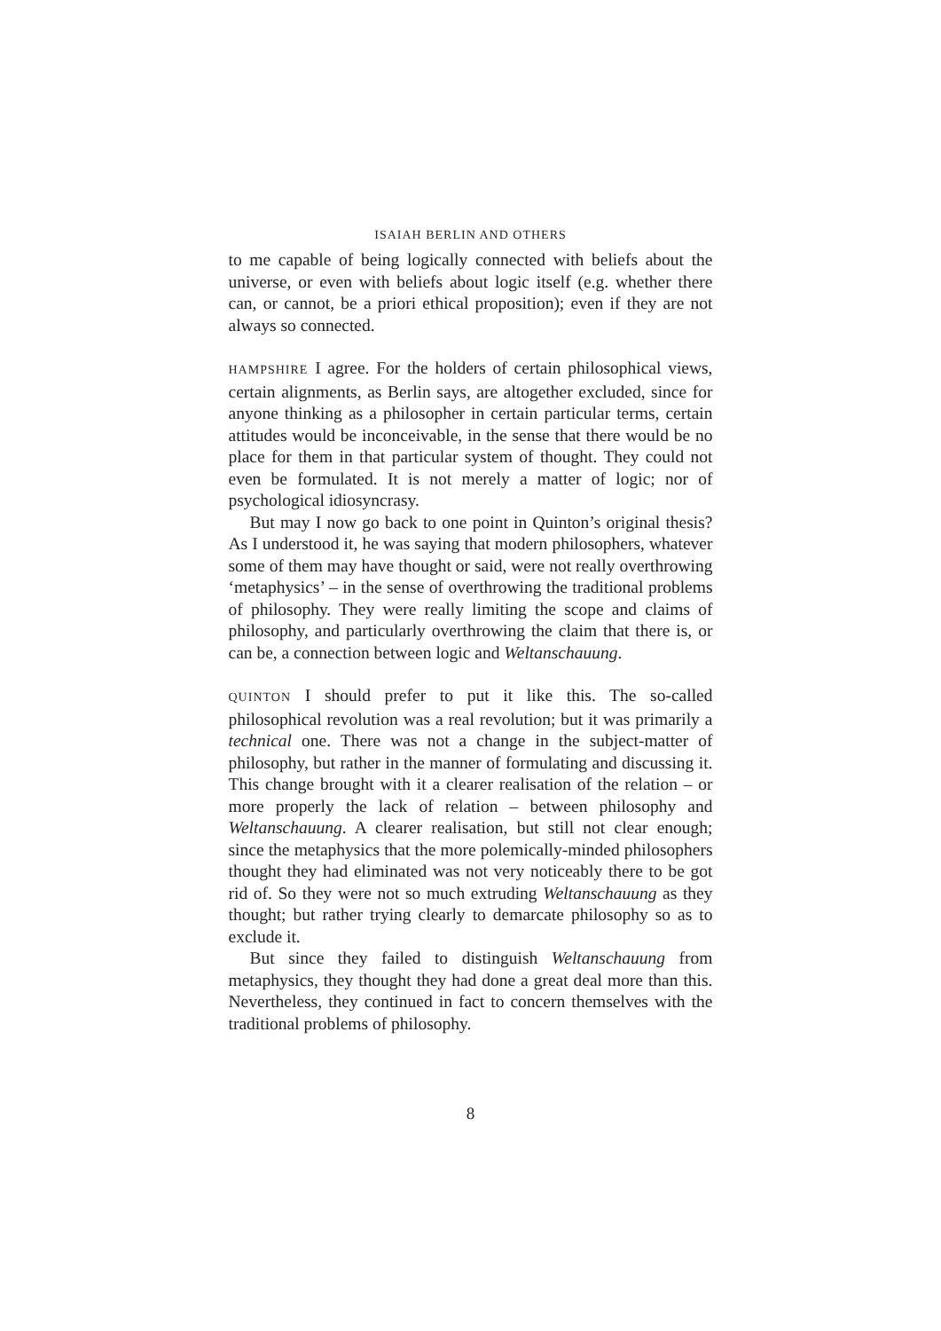ISAIAH BERLIN AND OTHERS
to me capable of being logically connected with beliefs about the universe, or even with beliefs about logic itself (e.g. whether there can, or cannot, be a priori ethical proposition); even if they are not always so connected.
HAMPSHIRE I agree. For the holders of certain philosophical views, certain alignments, as Berlin says, are altogether excluded, since for anyone thinking as a philosopher in certain particular terms, certain attitudes would be inconceivable, in the sense that there would be no place for them in that particular system of thought. They could not even be formulated. It is not merely a matter of logic; nor of psychological idiosyncrasy.
But may I now go back to one point in Quinton’s original thesis? As I understood it, he was saying that modern philosophers, whatever some of them may have thought or said, were not really overthrowing ‘metaphysics’ – in the sense of overthrowing the traditional problems of philosophy. They were really limiting the scope and claims of philosophy, and particularly overthrowing the claim that there is, or can be, a connection between logic and Weltanschauung.
QUINTON I should prefer to put it like this. The so-called philosophical revolution was a real revolution; but it was primarily a technical one. There was not a change in the subject-matter of philosophy, but rather in the manner of formulating and discussing it. This change brought with it a clearer realisation of the relation – or more properly the lack of relation – between philosophy and Weltanschauung. A clearer realisation, but still not clear enough; since the metaphysics that the more polemically-minded philosophers thought they had eliminated was not very noticeably there to be got rid of. So they were not so much extruding Weltanschauung as they thought; but rather trying clearly to demarcate philosophy so as to exclude it.
But since they failed to distinguish Weltanschauung from metaphysics, they thought they had done a great deal more than this. Nevertheless, they continued in fact to concern themselves with the traditional problems of philosophy.
8